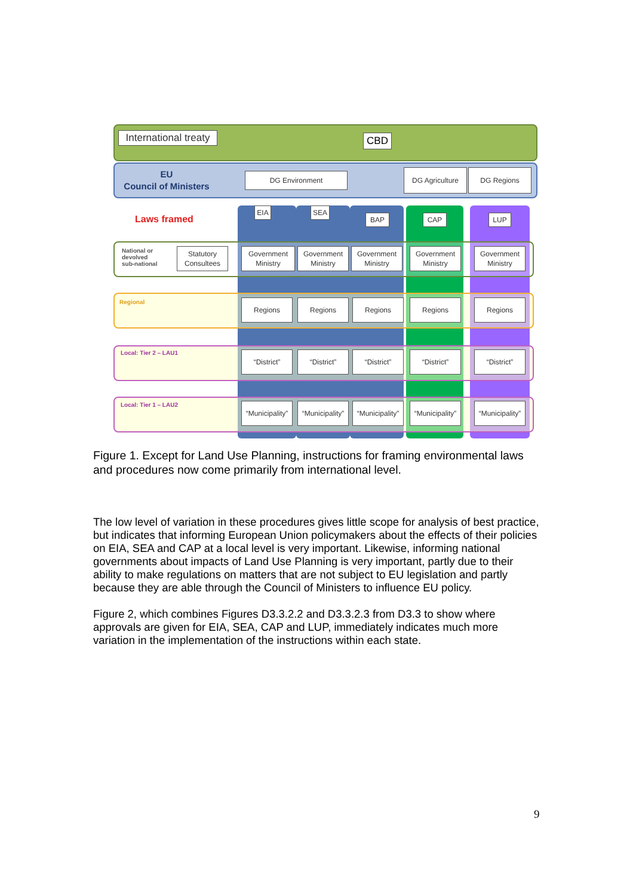International treaty
CBD
EU
Council of Ministers
DG Environment DG Agriculture DG Regions
Laws framed
EIA SEA
BAP CAP LUP
National or
devolved
sub-national
Statutory
Consultees
Government
Ministry
Government
Ministry
Government
Ministry
Government
Ministry
Government
Ministry
Regional Regions Regions Regions Regions Regions
Local: Tier 2 – LAU1 “District” “District” “District” “District” “District”
Local: Tier 1 – LAU2
“Municipality”
“Municipality”
“Municipality”
“Municipality”
“Municipality”
Figure 1. Except for Land Use Planning, instructions for framing environmental laws and procedures now come primarily from international level.
The low level of variation in these procedures gives little scope for analysis of best practice, but indicates that informing European Union policymakers about the effects of their policies on EIA, SEA and CAP at a local level is very important. Likewise, informing national governments about impacts of Land Use Planning is very important, partly due to their ability to make regulations on matters that are not subject to EU legislation and partly because they are able through the Council of Ministers to influence EU policy.
Figure 2, which combines Figures D3.3.2.2 and D3.3.2.3 from D3.3 to show where approvals are given for EIA, SEA, CAP and LUP, immediately indicates much more variation in the implementation of the instructions within each state.
9